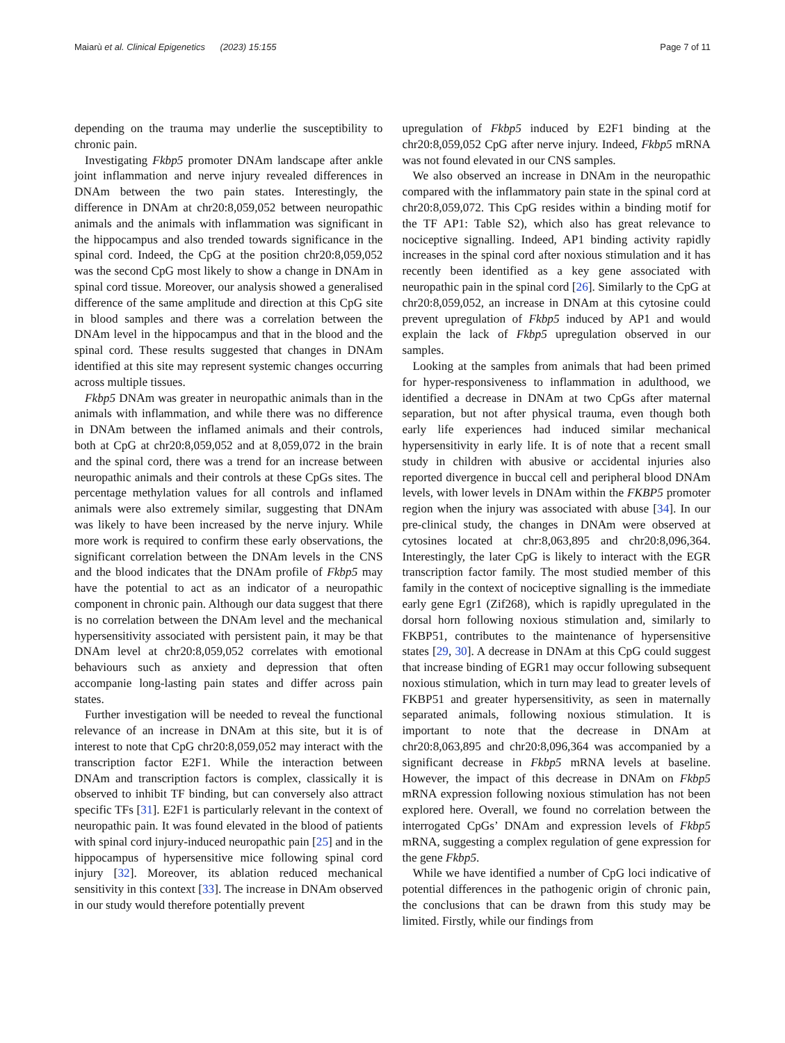Maiarù et al. Clinical Epigenetics (2023) 15:155 Page 7 of 11
depending on the trauma may underlie the susceptibility to chronic pain.
Investigating Fkbp5 promoter DNAm landscape after ankle joint inflammation and nerve injury revealed differences in DNAm between the two pain states. Interestingly, the difference in DNAm at chr20:8,059,052 between neuropathic animals and the animals with inflammation was significant in the hippocampus and also trended towards significance in the spinal cord. Indeed, the CpG at the position chr20:8,059,052 was the second CpG most likely to show a change in DNAm in spinal cord tissue. Moreover, our analysis showed a generalised difference of the same amplitude and direction at this CpG site in blood samples and there was a correlation between the DNAm level in the hippocampus and that in the blood and the spinal cord. These results suggested that changes in DNAm identified at this site may represent systemic changes occurring across multiple tissues.
Fkbp5 DNAm was greater in neuropathic animals than in the animals with inflammation, and while there was no difference in DNAm between the inflamed animals and their controls, both at CpG at chr20:8,059,052 and at 8,059,072 in the brain and the spinal cord, there was a trend for an increase between neuropathic animals and their controls at these CpGs sites. The percentage methylation values for all controls and inflamed animals were also extremely similar, suggesting that DNAm was likely to have been increased by the nerve injury. While more work is required to confirm these early observations, the significant correlation between the DNAm levels in the CNS and the blood indicates that the DNAm profile of Fkbp5 may have the potential to act as an indicator of a neuropathic component in chronic pain. Although our data suggest that there is no correlation between the DNAm level and the mechanical hypersensitivity associated with persistent pain, it may be that DNAm level at chr20:8,059,052 correlates with emotional behaviours such as anxiety and depression that often accompanie long-lasting pain states and differ across pain states.
Further investigation will be needed to reveal the functional relevance of an increase in DNAm at this site, but it is of interest to note that CpG chr20:8,059,052 may interact with the transcription factor E2F1. While the interaction between DNAm and transcription factors is complex, classically it is observed to inhibit TF binding, but can conversely also attract specific TFs [31]. E2F1 is particularly relevant in the context of neuropathic pain. It was found elevated in the blood of patients with spinal cord injury-induced neuropathic pain [25] and in the hippocampus of hypersensitive mice following spinal cord injury [32]. Moreover, its ablation reduced mechanical sensitivity in this context [33]. The increase in DNAm observed in our study would therefore potentially prevent
upregulation of Fkbp5 induced by E2F1 binding at the chr20:8,059,052 CpG after nerve injury. Indeed, Fkbp5 mRNA was not found elevated in our CNS samples.
We also observed an increase in DNAm in the neuropathic compared with the inflammatory pain state in the spinal cord at chr20:8,059,072. This CpG resides within a binding motif for the TF AP1: Table S2), which also has great relevance to nociceptive signalling. Indeed, AP1 binding activity rapidly increases in the spinal cord after noxious stimulation and it has recently been identified as a key gene associated with neuropathic pain in the spinal cord [26]. Similarly to the CpG at chr20:8,059,052, an increase in DNAm at this cytosine could prevent upregulation of Fkbp5 induced by AP1 and would explain the lack of Fkbp5 upregulation observed in our samples.
Looking at the samples from animals that had been primed for hyper-responsiveness to inflammation in adulthood, we identified a decrease in DNAm at two CpGs after maternal separation, but not after physical trauma, even though both early life experiences had induced similar mechanical hypersensitivity in early life. It is of note that a recent small study in children with abusive or accidental injuries also reported divergence in buccal cell and peripheral blood DNAm levels, with lower levels in DNAm within the FKBP5 promoter region when the injury was associated with abuse [34]. In our pre-clinical study, the changes in DNAm were observed at cytosines located at chr:8,063,895 and chr20:8,096,364. Interestingly, the later CpG is likely to interact with the EGR transcription factor family. The most studied member of this family in the context of nociceptive signalling is the immediate early gene Egr1 (Zif268), which is rapidly upregulated in the dorsal horn following noxious stimulation and, similarly to FKBP51, contributes to the maintenance of hypersensitive states [29, 30]. A decrease in DNAm at this CpG could suggest that increase binding of EGR1 may occur following subsequent noxious stimulation, which in turn may lead to greater levels of FKBP51 and greater hypersensitivity, as seen in maternally separated animals, following noxious stimulation. It is important to note that the decrease in DNAm at chr20:8,063,895 and chr20:8,096,364 was accompanied by a significant decrease in Fkbp5 mRNA levels at baseline. However, the impact of this decrease in DNAm on Fkbp5 mRNA expression following noxious stimulation has not been explored here. Overall, we found no correlation between the interrogated CpGs’ DNAm and expression levels of Fkbp5 mRNA, suggesting a complex regulation of gene expression for the gene Fkbp5.
While we have identified a number of CpG loci indicative of potential differences in the pathogenic origin of chronic pain, the conclusions that can be drawn from this study may be limited. Firstly, while our findings from